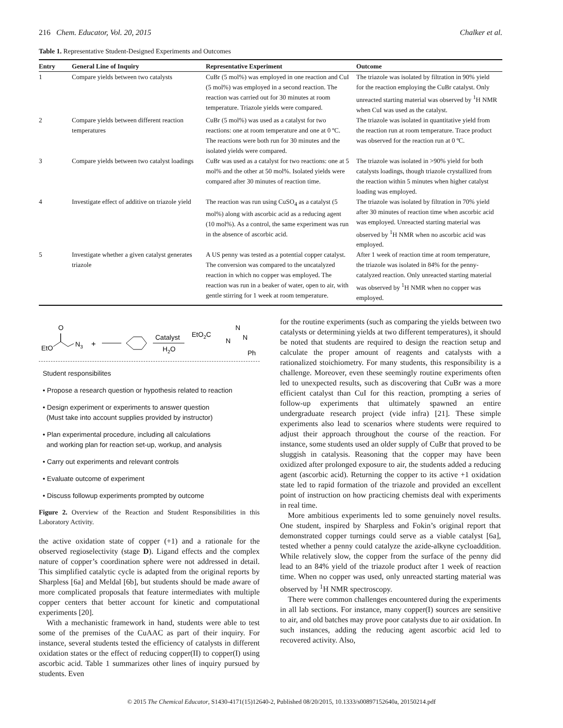216 Chem. Educator, Vol. 20, 2015 Chalker et al.
Table 1. Representative Student-Designed Experiments and Outcomes
| Entry | General Line of Inquiry | Representative Experiment | Outcome |
| --- | --- | --- | --- |
| 1 | Compare yields between two catalysts | CuBr (5 mol%) was employed in one reaction and CuI (5 mol%) was employed in a second reaction. The reaction was carried out for 30 minutes at room temperature. Triazole yields were compared. | The triazole was isolated by filtration in 90% yield for the reaction employing the CuBr catalyst. Only unreacted starting material was observed by <sup>1</sup>H NMR when CuI was used as the catalyst. |
| 2 | Compare yields between different reaction temperatures | CuBr (5 mol%) was used as a catalyst for two reactions: one at room temperature and one at 0 ºC. The reactions were both run for 30 minutes and the isolated yields were compared. | The triazole was isolated in quantitative yield from the reaction run at room temperature. Trace product was observed for the reaction run at 0 ºC. |
| 3 | Compare yields between two catalyst loadings | CuBr was used as a catalyst for two reactions: one at 5 mol% and the other at 50 mol%. Isolated yields were compared after 30 minutes of reaction time. | The triazole was isolated in >90% yield for both catalysts loadings, though triazole crystallized from the reaction within 5 minutes when higher catalyst loading was employed. |
| 4 | Investigate effect of additive on triazole yield | The reaction was run using CuSO<sub>4</sub> as a catalyst (5 mol%) along with ascorbic acid as a reducing agent (10 mol%). As a control, the same experiment was run in the absence of ascorbic acid. | The triazole was isolated by filtration in 70% yield after 30 minutes of reaction time when ascorbic acid was employed. Unreacted starting material was observed by <sup>1</sup>H NMR when no ascorbic acid was employed. |
| 5 | Investigate whether a given catalyst generates triazole | A US penny was tested as a potential copper catalyst. The conversion was compared to the uncatalyzed reaction in which no copper was employed. The reaction was run in a beaker of water, open to air, with gentle stirring for 1 week at room temperature. | After 1 week of reaction time at room temperature, the triazole was isolated in 84% for the penny-catalyzed reaction. Only unreacted starting material was observed by <sup>1</sup>H NMR when no copper was employed. |
EtO
O
N3
+
Catalyst
H2O
EtO2C
N
N
N
Ph
Student responsibilites
• Propose a research question or hypothesis related to reaction
• Design experiment or experiments to answer question
(Must take into account supplies provided by instructor)
• Plan experimental procedure, including all calculations
and working plan for reaction set-up, workup, and analysis
• Carry out experiments and relevant controls
• Evaluate outcome of experiment
• Discuss followup experiments prompted by outcome
Figure 2. Overview of the Reaction and Student Responsibilities in this Laboratory Activity.
the active oxidation state of copper (+1) and a rationale for the observed regioselectivity (stage D). Ligand effects and the complex nature of copper’s coordination sphere were not addressed in detail. This simplified catalytic cycle is adapted from the original reports by Sharpless [6a] and Meldal [6b], but students should be made aware of more complicated proposals that feature intermediates with multiple copper centers that better account for kinetic and computational experiments [20].
With a mechanistic framework in hand, students were able to test some of the premises of the CuAAC as part of their inquiry. For instance, several students tested the efficiency of catalysts in different oxidation states or the effect of reducing copper(II) to copper(I) using ascorbic acid. Table 1 summarizes other lines of inquiry pursued by students. Even
for the routine experiments (such as comparing the yields between two catalysts or determining yields at two different temperatures), it should be noted that students are required to design the reaction setup and calculate the proper amount of reagents and catalysts with a rationalized stoichiometry. For many students, this responsibility is a challenge. Moreover, even these seemingly routine experiments often led to unexpected results, such as discovering that CuBr was a more efficient catalyst than CuI for this reaction, prompting a series of follow-up experiments that ultimately spawned an entire undergraduate research project (vide infra) [21]. These simple experiments also lead to scenarios where students were required to adjust their approach throughout the course of the reaction. For instance, some students used an older supply of CuBr that proved to be sluggish in catalysis. Reasoning that the copper may have been oxidized after prolonged exposure to air, the students added a reducing agent (ascorbic acid). Returning the copper to its active +1 oxidation state led to rapid formation of the triazole and provided an excellent point of instruction on how practicing chemists deal with experiments in real time.
More ambitious experiments led to some genuinely novel results. One student, inspired by Sharpless and Fokin’s original report that demonstrated copper turnings could serve as a viable catalyst [6a], tested whether a penny could catalyze the azide-alkyne cycloaddition. While relatively slow, the copper from the surface of the penny did lead to an 84% yield of the triazole product after 1 week of reaction time. When no copper was used, only unreacted starting material was observed by <sup>1</sup>H NMR spectroscopy.
There were common challenges encountered during the experiments in all lab sections. For instance, many copper(I) sources are sensitive to air, and old batches may prove poor catalysts due to air oxidation. In such instances, adding the reducing agent ascorbic acid led to recovered activity. Also,
© 2015 The Chemical Educator, S1430-4171(15)12640-2, Published 08/20/2015, 10.1333/s00897152640a, 20150214.pdf